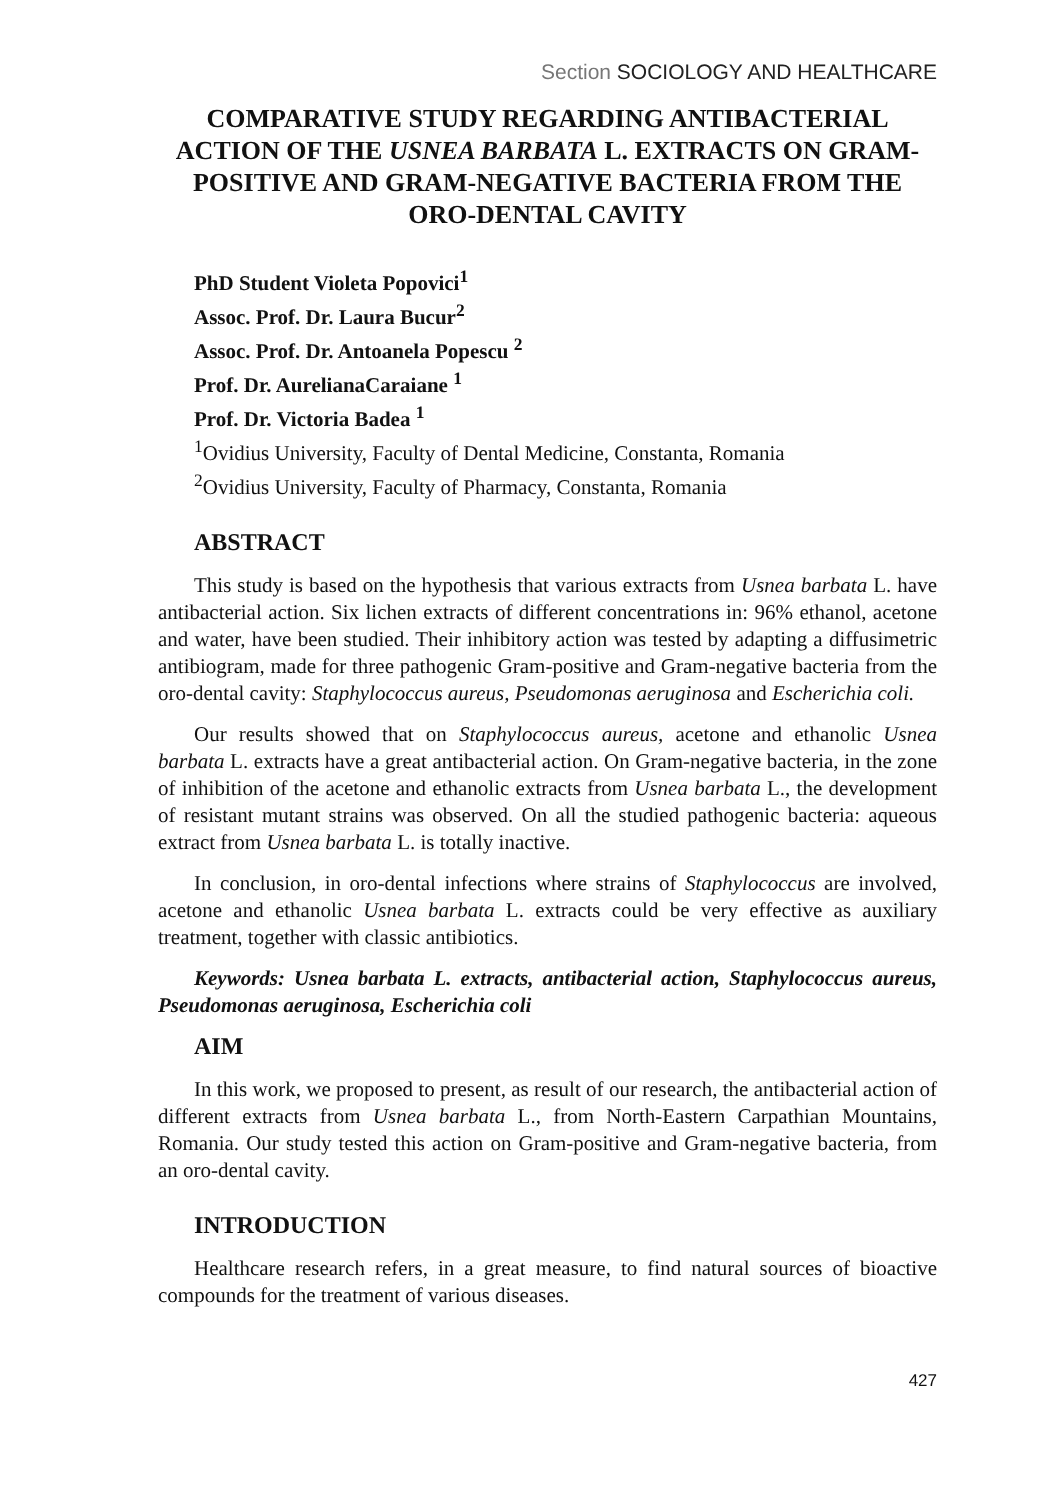Section SOCIOLOGY AND HEALTHCARE
COMPARATIVE STUDY REGARDING ANTIBACTERIAL ACTION OF THE USNEA BARBATA L. EXTRACTS ON GRAM-POSITIVE AND GRAM-NEGATIVE BACTERIA FROM THE ORO-DENTAL CAVITY
PhD Student Violeta Popovici<sup>1</sup>
Assoc. Prof. Dr. Laura Bucur<sup>2</sup>
Assoc. Prof. Dr. Antoanela Popescu <sup>2</sup>
Prof. Dr. AurelianaCaraiane <sup>1</sup>
Prof. Dr. Victoria Badea <sup>1</sup>
<sup>1</sup> Ovidius University, Faculty of Dental Medicine, Constanta, Romania
<sup>2</sup> Ovidius University, Faculty of Pharmacy, Constanta, Romania
ABSTRACT
This study is based on the hypothesis that various extracts from Usnea barbata L. have antibacterial action. Six lichen extracts of different concentrations in: 96% ethanol, acetone and water, have been studied. Their inhibitory action was tested by adapting a diffusimetric antibiogram, made for three pathogenic Gram-positive and Gram-negative bacteria from the oro-dental cavity: Staphylococcus aureus, Pseudomonas aeruginosa and Escherichia coli.
Our results showed that on Staphylococcus aureus, acetone and ethanolic Usnea barbata L. extracts have a great antibacterial action. On Gram-negative bacteria, in the zone of inhibition of the acetone and ethanolic extracts from Usnea barbata L., the development of resistant mutant strains was observed. On all the studied pathogenic bacteria: aqueous extract from Usnea barbata L. is totally inactive.
In conclusion, in oro-dental infections where strains of Staphylococcus are involved, acetone and ethanolic Usnea barbata L. extracts could be very effective as auxiliary treatment, together with classic antibiotics.
Keywords: Usnea barbata L. extracts, antibacterial action, Staphylococcus aureus, Pseudomonas aeruginosa, Escherichia coli
AIM
In this work, we proposed to present, as result of our research, the antibacterial action of different extracts from Usnea barbata L., from North-Eastern Carpathian Mountains, Romania. Our study tested this action on Gram-positive and Gram-negative bacteria, from an oro-dental cavity.
INTRODUCTION
Healthcare research refers, in a great measure, to find natural sources of bioactive compounds for the treatment of various diseases.
427